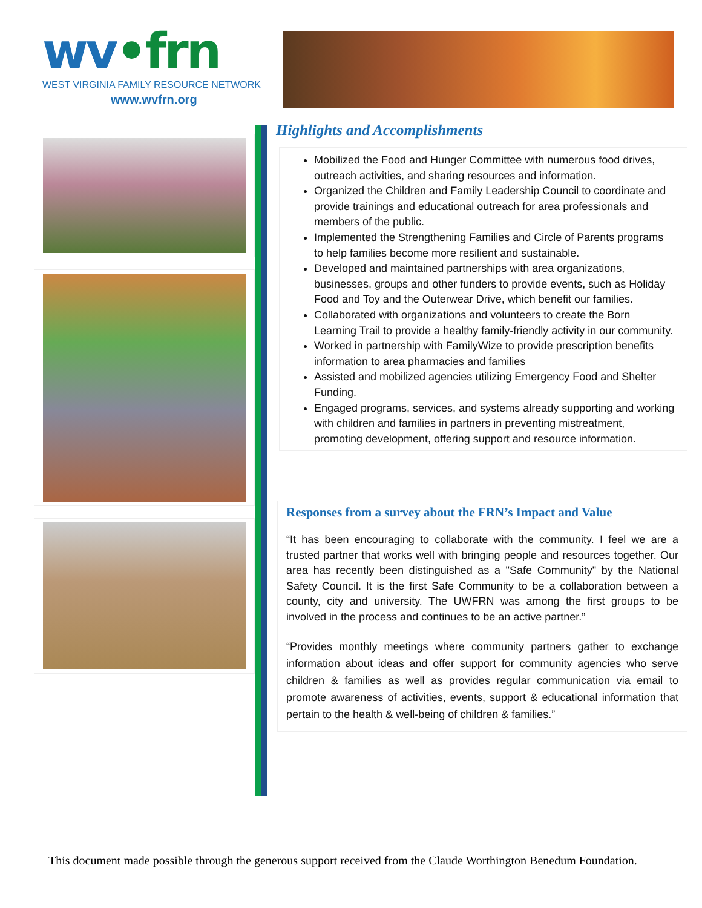wv•frn
WEST VIRGINIA FAMILY RESOURCE NETWORK
www.wvfrn.org
Highlights and Accomplishments
Mobilized the Food and Hunger Committee with numerous food drives, outreach activities, and sharing resources and information.
Organized the Children and Family Leadership Council to coordinate and provide trainings and educational outreach for area professionals and members of the public.
Implemented the Strengthening Families and Circle of Parents programs to help families become more resilient and sustainable.
Developed and maintained partnerships with area organizations, businesses, groups and other funders to provide events, such as Holiday Food and Toy and the Outerwear Drive, which benefit our families.
Collaborated with organizations and volunteers to create the Born Learning Trail to provide a healthy family-friendly activity in our community.
Worked in partnership with FamilyWize to provide prescription benefits information to area pharmacies and families
Assisted and mobilized agencies utilizing Emergency Food and Shelter Funding.
Engaged programs, services, and systems already supporting and working with children and families in partners in preventing mistreatment, promoting development, offering support and resource information.
Responses from a survey about the FRN’s Impact and Value
“It has been encouraging to collaborate with the community. I feel we are a trusted partner that works well with bringing people and resources together. Our area has recently been distinguished as a "Safe Community" by the National Safety Council. It is the first Safe Community to be a collaboration between a county, city and university. The UWFRN was among the first groups to be involved in the process and continues to be an active partner.”
“Provides monthly meetings where community partners gather to exchange information about ideas and offer support for community agencies who serve children & families as well as provides regular communication via email to promote awareness of activities, events, support & educational information that pertain to the health & well-being of children & families.”
This document made possible through the generous support received from the Claude Worthington Benedum Foundation.